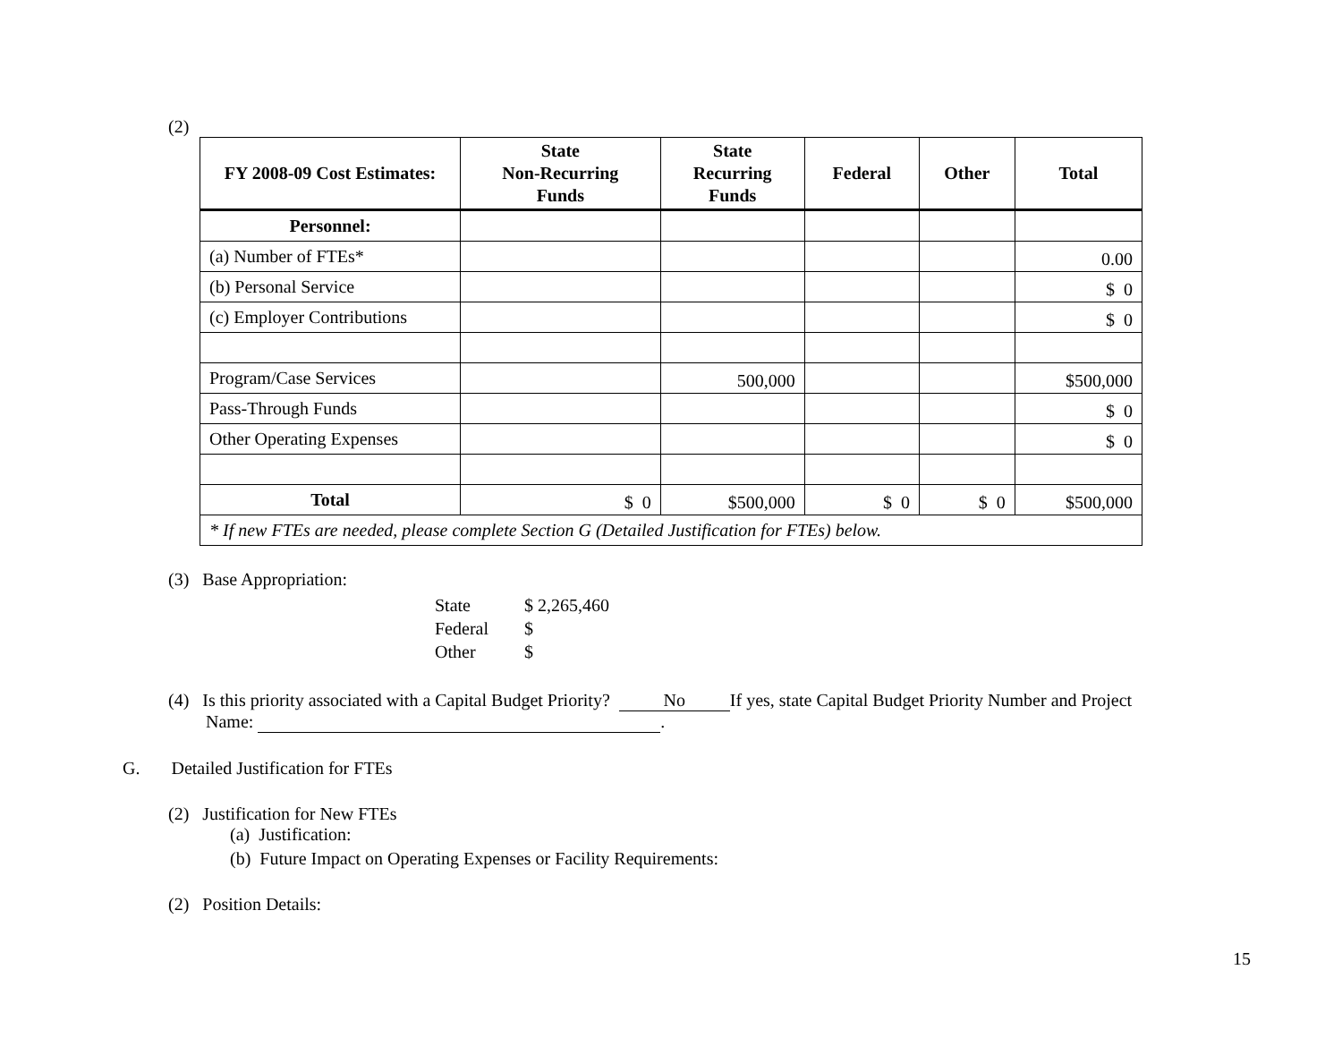(2)
| FY 2008-09 Cost Estimates: | State Non-Recurring Funds | State Recurring Funds | Federal | Other | Total |
| --- | --- | --- | --- | --- | --- |
| Personnel: | | | | | |
| (a) Number of FTEs* | | | | | 0.00 |
| (b) Personal Service | | | | | $ 0 |
| (c) Employer Contributions | | | | | $ 0 |
| Program/Case Services | | 500,000 | | | $500,000 |
| Pass-Through Funds | | | | | $ 0 |
| Other Operating Expenses | | | | | $ 0 |
| Total | $ 0 | $500,000 | $ 0 | $ 0 | $500,000 |
| * If new FTEs are needed, please complete Section G (Detailed Justification for FTEs) below. | | | | | |
(3) Base Appropriation:
| State | $ 2,265,460 |
| Federal | $ |
| Other | $ |
(4) Is this priority associated with a Capital Budget Priority? No If yes, state Capital Budget Priority Number and Project
Name: .
G. Detailed Justification for FTEs
(2) Justification for New FTEs
(a) Justification:
(b) Future Impact on Operating Expenses or Facility Requirements:
(2) Position Details:
15